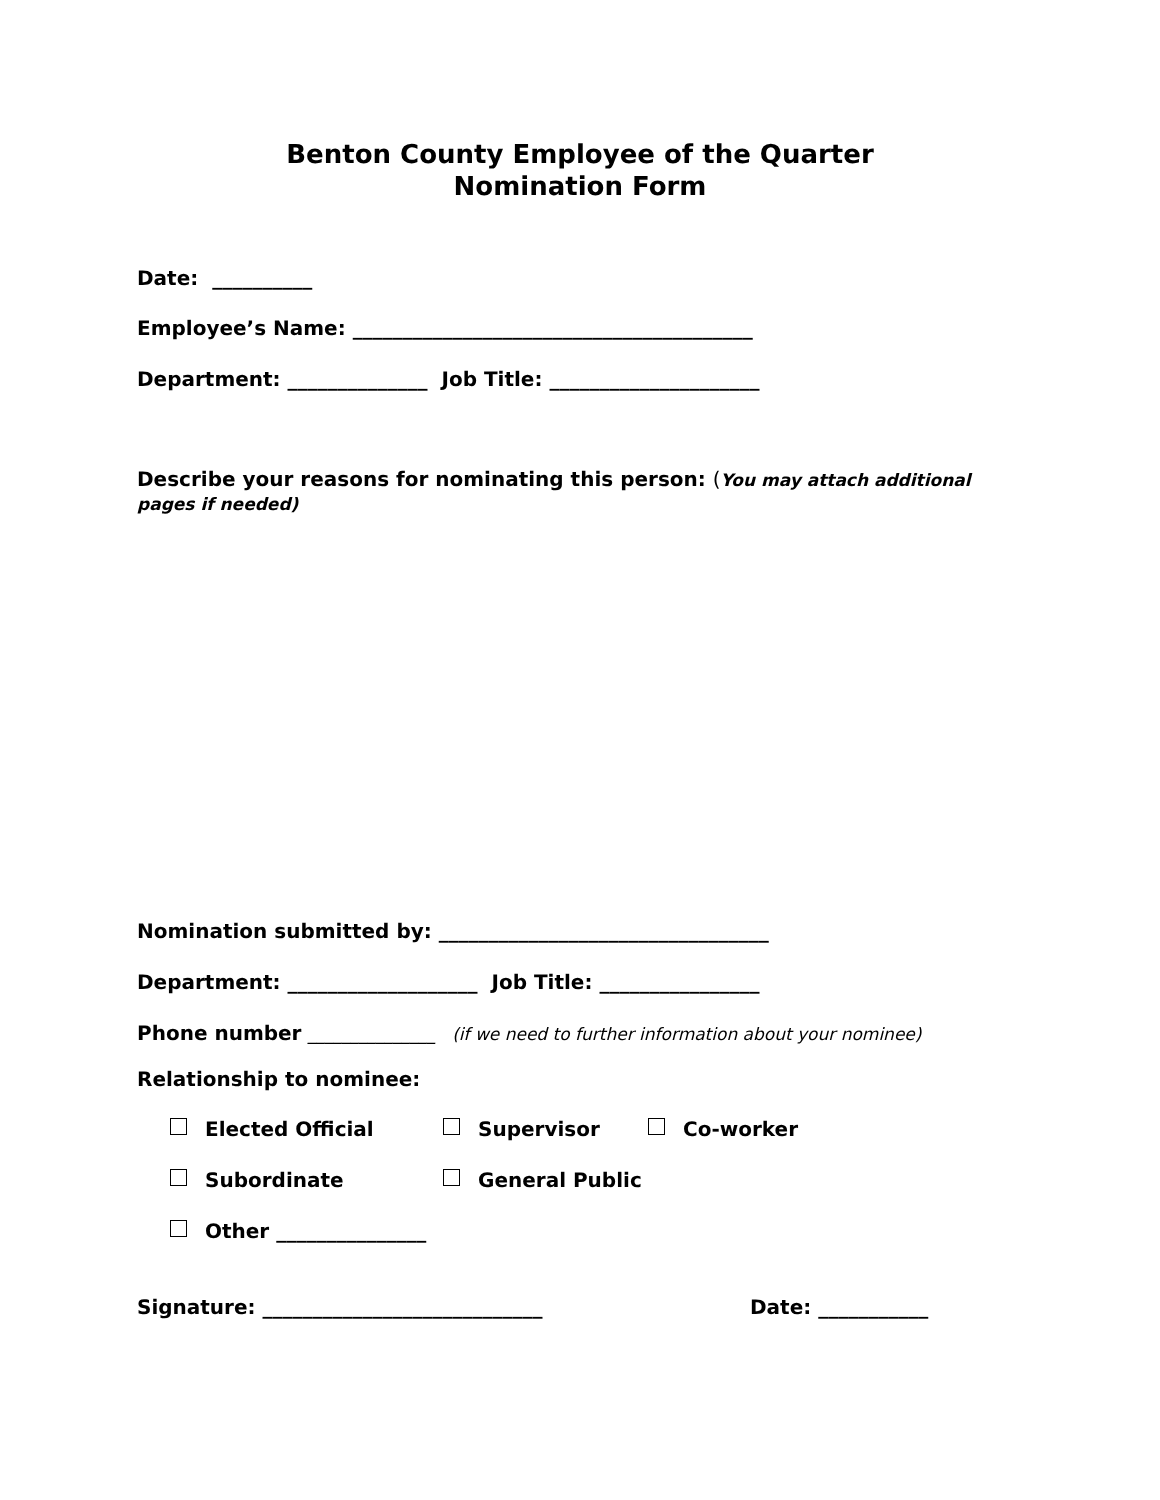Benton County Employee of the Quarter
Nomination Form
Date: __________
Employee’s Name: ________________________________________
Department: ______________ Job Title: _____________________
Describe your reasons for nominating this person: (You may attach additional pages if needed)
Nomination submitted by: _________________________________
Department: ___________________ Job Title: ________________
Phone number _______________ (if we need to further information about your nominee)
Relationship to nominee:
Elected Official
Supervisor
Co-worker
Subordinate
General Public
Other _______________
Signature: ____________________________
Date: ___________